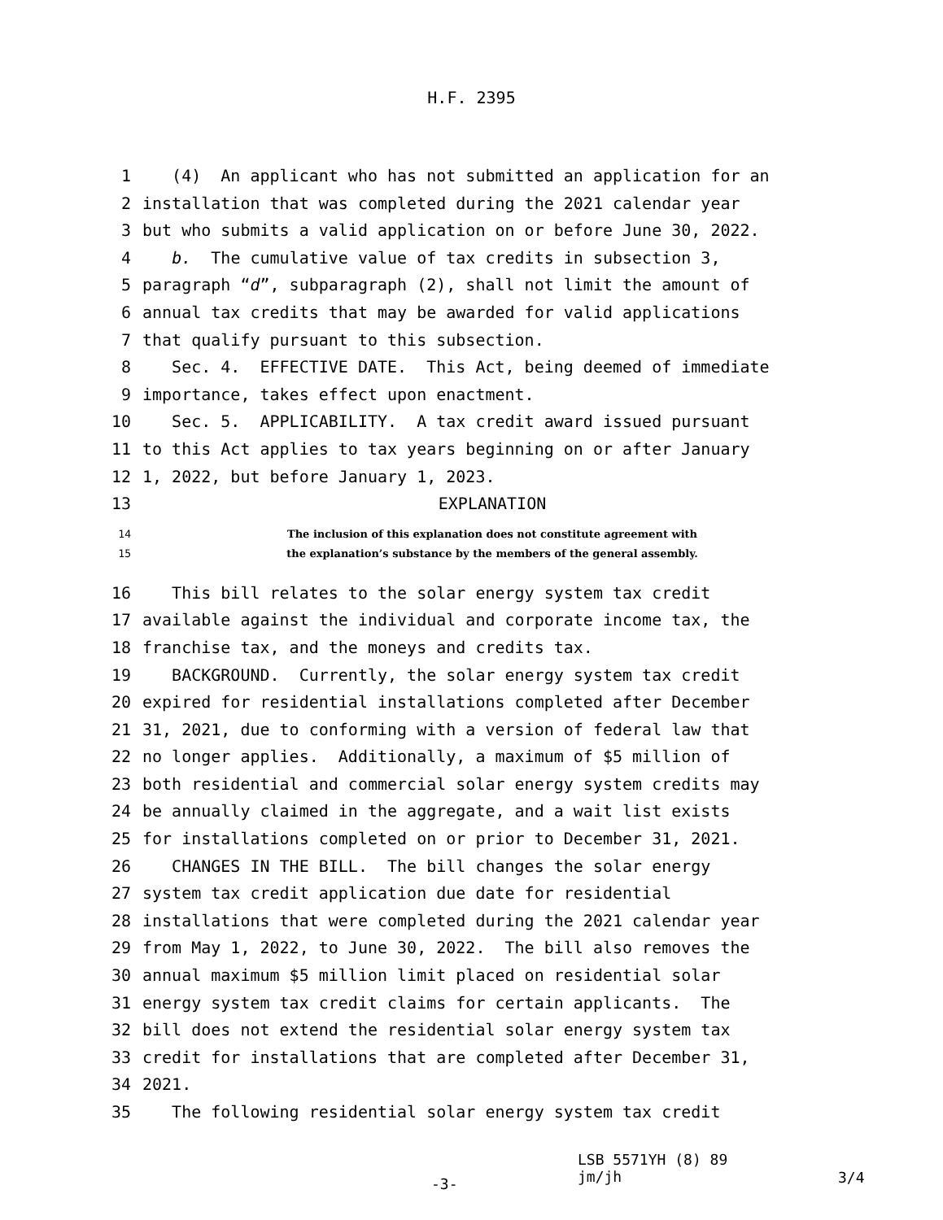H.F. 2395
1 (4) An applicant who has not submitted an application for an
2 installation that was completed during the 2021 calendar year
3 but who submits a valid application on or before June 30, 2022.
4 b. The cumulative value of tax credits in subsection 3,
5 paragraph “d”, subparagraph (2), shall not limit the amount of
6 annual tax credits that may be awarded for valid applications
7 that qualify pursuant to this subsection.
8 Sec. 4. EFFECTIVE DATE. This Act, being deemed of immediate
9 importance, takes effect upon enactment.
10 Sec. 5. APPLICABILITY. A tax credit award issued pursuant
11 to this Act applies to tax years beginning on or after January
12 1, 2022, but before January 1, 2023.
13 EXPLANATION
14 The inclusion of this explanation does not constitute agreement with
15 the explanation’s substance by the members of the general assembly.
16 This bill relates to the solar energy system tax credit
17 available against the individual and corporate income tax, the
18 franchise tax, and the moneys and credits tax.
19 BACKGROUND. Currently, the solar energy system tax credit
20 expired for residential installations completed after December
21 31, 2021, due to conforming with a version of federal law that
22 no longer applies. Additionally, a maximum of $5 million of
23 both residential and commercial solar energy system credits may
24 be annually claimed in the aggregate, and a wait list exists
25 for installations completed on or prior to December 31, 2021.
26 CHANGES IN THE BILL. The bill changes the solar energy
27 system tax credit application due date for residential
28 installations that were completed during the 2021 calendar year
29 from May 1, 2022, to June 30, 2022. The bill also removes the
30 annual maximum $5 million limit placed on residential solar
31 energy system tax credit claims for certain applicants. The
32 bill does not extend the residential solar energy system tax
33 credit for installations that are completed after December 31,
34 2021.
35 The following residential solar energy system tax credit
-3- LSB 5571YH (8) 89
jm/jh 3/4